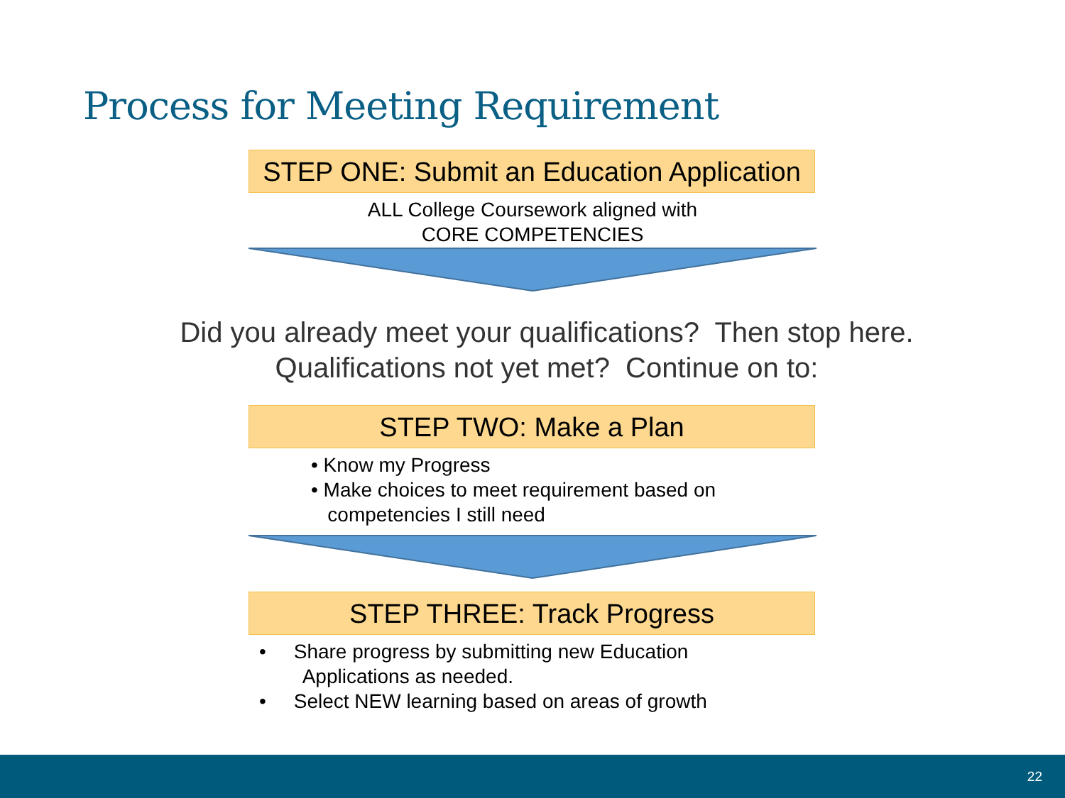Process for Meeting Requirement
STEP ONE: Submit an Education Application
ALL College Coursework aligned with
CORE COMPETENCIES
Did you already meet your qualifications? Then stop here.
Qualifications not yet met? Continue on to:
STEP TWO: Make a Plan
• Know my Progress
• Make choices to meet requirement based on
competencies I still need
STEP THREE: Track Progress
• Share progress by submitting new Education
Applications as needed.
• Select NEW learning based on areas of growth
22